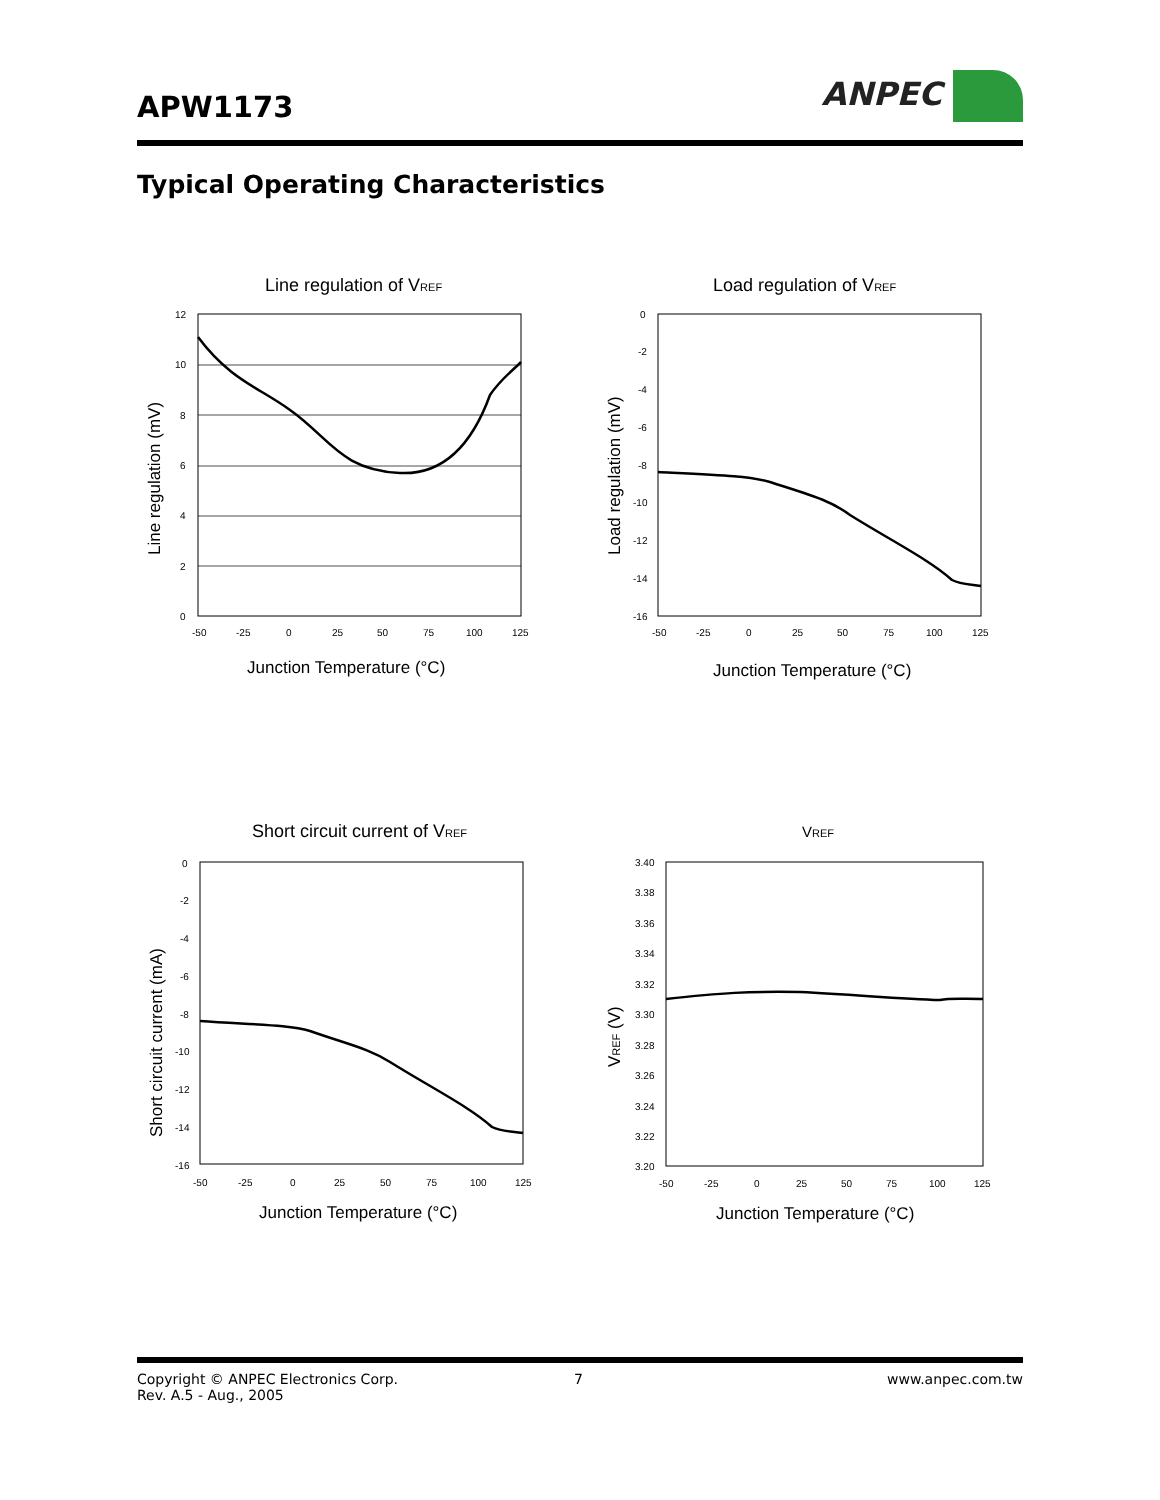APW1173 ANPEC
Typical Operating Characteristics
Line regulation of VREF
12
10
8
6
4
2
0
-50
-25
0
25
50
75
100
125
Line regulation (mV)
Junction Temperature (°C)
Load regulation of VREF
0
-2
-4
-6
-8
-10
-12
-14
-16
-50
-25
0
25
50
75
100
125
Load regulation (mV)
Junction Temperature (°C)
Short circuit current of VREF
0
-2
-4
-6
-8
-10
-12
-14
-16
-50
-25
0
25
50
75
100
125
Short circuit current (mA)
Junction Temperature (°C)
VREF
3.40
3.38
3.36
3.34
3.32
3.30
3.28
3.26
3.24
3.22
3.20
-50
-25
0
25
50
75
100
125
VREF (V)
Junction Temperature (°C)
Copyright © ANPEC Electronics Corp.
Rev. A.5 - Aug., 2005
7 www.anpec.com.tw